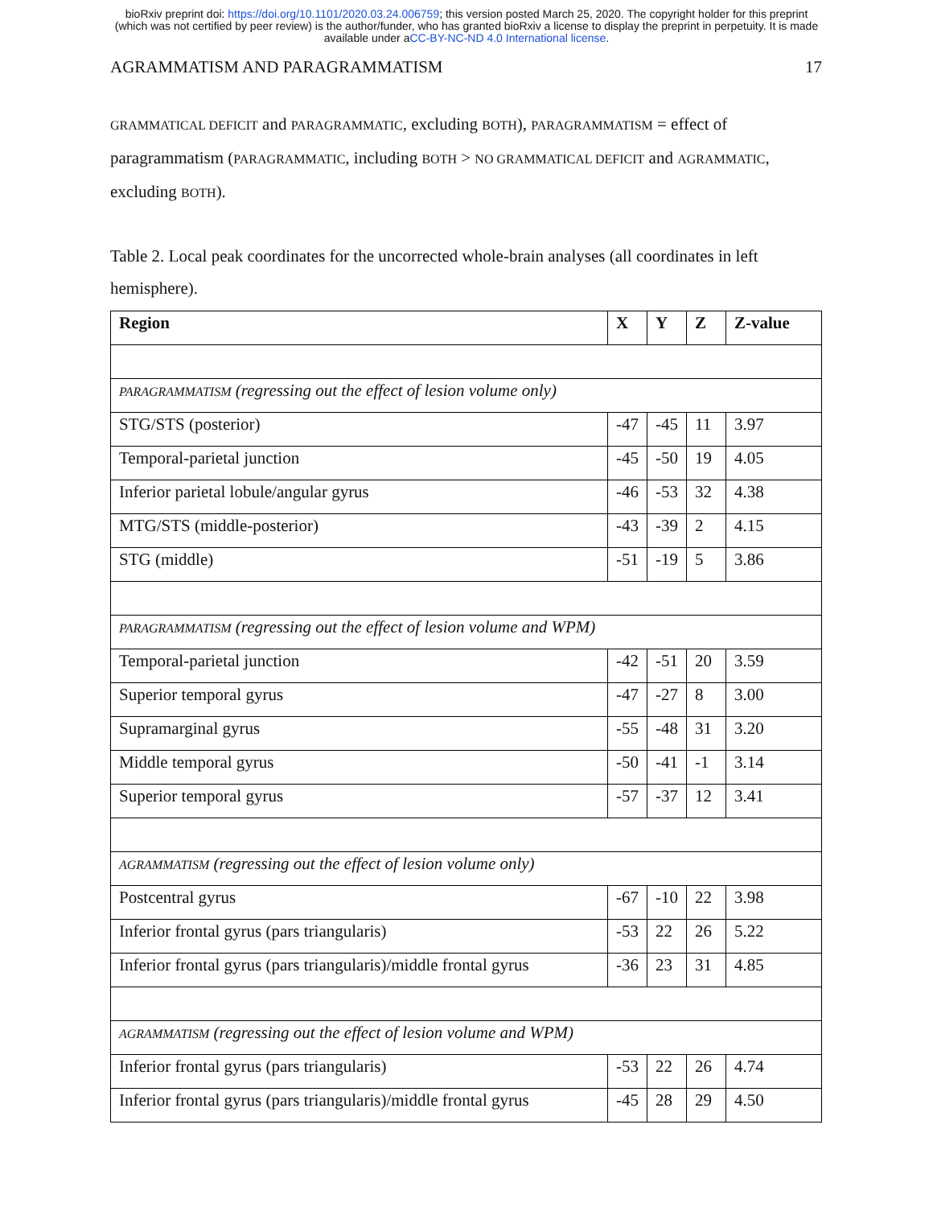bioRxiv preprint doi: https://doi.org/10.1101/2020.03.24.006759; this version posted March 25, 2020. The copyright holder for this preprint
(which was not certified by peer review) is the author/funder, who has granted bioRxiv a license to display the preprint in perpetuity. It is made
available under aCC-BY-NC-ND 4.0 International license.
AGRAMMATISM AND PARAGRAMMATISM 17
GRAMMATICAL DEFICIT and PARAGRAMMATIC, excluding BOTH), PARAGRAMMATISM = effect of paragrammatism (PARAGRAMMATIC, including BOTH > NO GRAMMATICAL DEFICIT and AGRAMMATIC, excluding BOTH).
Table 2. Local peak coordinates for the uncorrected whole-brain analyses (all coordinates in left hemisphere).
| Region | X | Y | Z | Z-value |
| --- | --- | --- | --- | --- |
| PARAGRAMMATISM (regressing out the effect of lesion volume only) | | | | |
| STG/STS (posterior) | -47 | -45 | 11 | 3.97 |
| Temporal-parietal junction | -45 | -50 | 19 | 4.05 |
| Inferior parietal lobule/angular gyrus | -46 | -53 | 32 | 4.38 |
| MTG/STS (middle-posterior) | -43 | -39 | 2 | 4.15 |
| STG (middle) | -51 | -19 | 5 | 3.86 |
| PARAGRAMMATISM (regressing out the effect of lesion volume and WPM) | | | | |
| Temporal-parietal junction | -42 | -51 | 20 | 3.59 |
| Superior temporal gyrus | -47 | -27 | 8 | 3.00 |
| Supramarginal gyrus | -55 | -48 | 31 | 3.20 |
| Middle temporal gyrus | -50 | -41 | -1 | 3.14 |
| Superior temporal gyrus | -57 | -37 | 12 | 3.41 |
| AGRAMMATISM (regressing out the effect of lesion volume only) | | | | |
| Postcentral gyrus | -67 | -10 | 22 | 3.98 |
| Inferior frontal gyrus (pars triangularis) | -53 | 22 | 26 | 5.22 |
| Inferior frontal gyrus (pars triangularis)/middle frontal gyrus | -36 | 23 | 31 | 4.85 |
| AGRAMMATISM (regressing out the effect of lesion volume and WPM) | | | | |
| Inferior frontal gyrus (pars triangularis) | -53 | 22 | 26 | 4.74 |
| Inferior frontal gyrus (pars triangularis)/middle frontal gyrus | -45 | 28 | 29 | 4.50 |